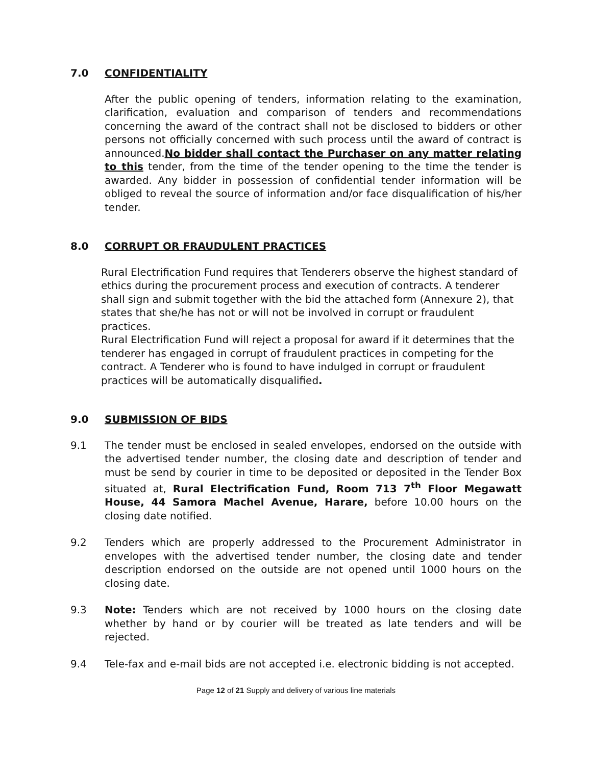7.0 CONFIDENTIALITY
After the public opening of tenders, information relating to the examination, clarification, evaluation and comparison of tenders and recommendations concerning the award of the contract shall not be disclosed to bidders or other persons not officially concerned with such process until the award of contract is announced.No bidder shall contact the Purchaser on any matter relating to this tender, from the time of the tender opening to the time the tender is awarded. Any bidder in possession of confidential tender information will be obliged to reveal the source of information and/or face disqualification of his/her tender.
8.0 CORRUPT OR FRAUDULENT PRACTICES
Rural Electrification Fund requires that Tenderers observe the highest standard of ethics during the procurement process and execution of contracts. A tenderer shall sign and submit together with the bid the attached form (Annexure 2), that states that she/he has not or will not be involved in corrupt or fraudulent practices.
Rural Electrification Fund will reject a proposal for award if it determines that the tenderer has engaged in corrupt of fraudulent practices in competing for the contract. A Tenderer who is found to have indulged in corrupt or fraudulent practices will be automatically disqualified.
9.0 SUBMISSION OF BIDS
9.1 The tender must be enclosed in sealed envelopes, endorsed on the outside with the advertised tender number, the closing date and description of tender and must be send by courier in time to be deposited or deposited in the Tender Box situated at, Rural Electrification Fund, Room 713 7<sup>th</sup> Floor Megawatt House, 44 Samora Machel Avenue, Harare, before 10.00 hours on the closing date notified.
9.2 Tenders which are properly addressed to the Procurement Administrator in envelopes with the advertised tender number, the closing date and tender description endorsed on the outside are not opened until 1000 hours on the closing date.
9.3 Note: Tenders which are not received by 1000 hours on the closing date whether by hand or by courier will be treated as late tenders and will be rejected.
9.4 Tele-fax and e-mail bids are not accepted i.e. electronic bidding is not accepted.
Page 12 of 21 Supply and delivery of various line materials